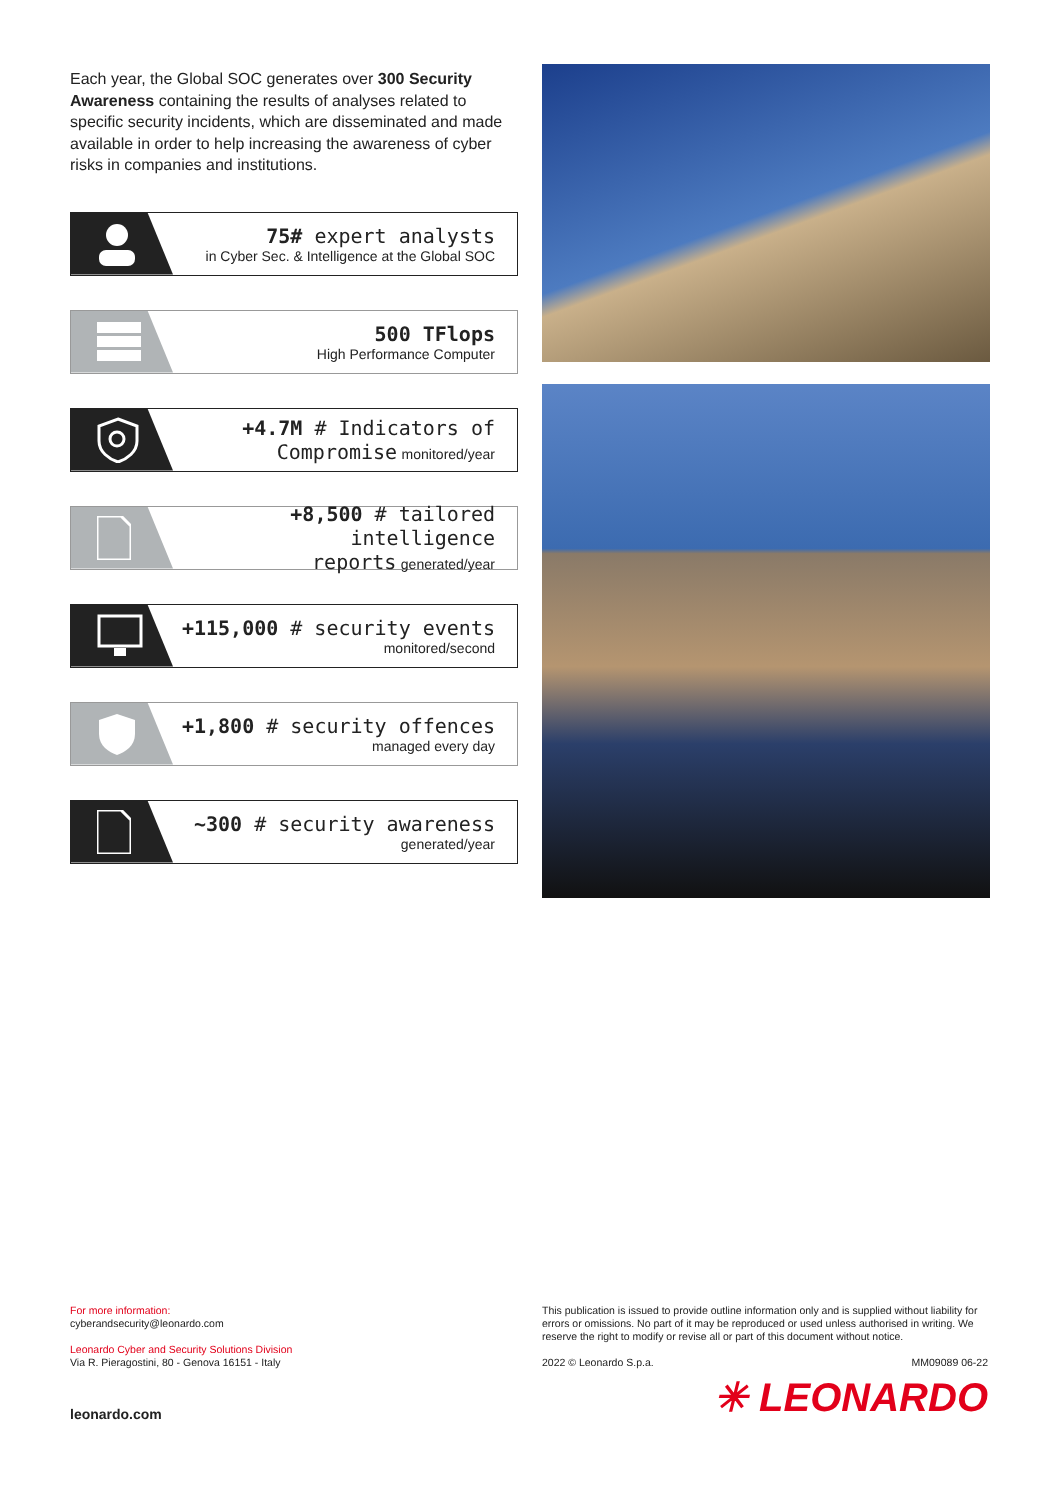Each year, the Global SOC generates over 300 Security Awareness containing the results of analyses related to specific security incidents, which are disseminated and made available in order to help increasing the awareness of cyber risks in companies and institutions.
75# expert analysts
in Cyber Sec. & Intelligence at the Global SOC
500 TFlops
High Performance Computer
+4.7M # Indicators of
Compromise monitored/year
+8,500 # tailored intelligence
reports generated/year
+115,000 # security events
monitored/second
+1,800 # security offences
managed every day
~300 # security awareness
generated/year
For more information:
cyberandsecurity@leonardo.com
Leonardo Cyber and Security Solutions Division
Via R. Pieragostini, 80 - Genova 16151 - Italy
leonardo.com
This publication is issued to provide outline information only and is supplied without liability for errors or omissions. No part of it may be reproduced or used unless authorised in writing. We reserve the right to modify or revise all or part of this document without notice.
2022 © Leonardo S.p.a. MM09089 06-22
✳ LEONARDO